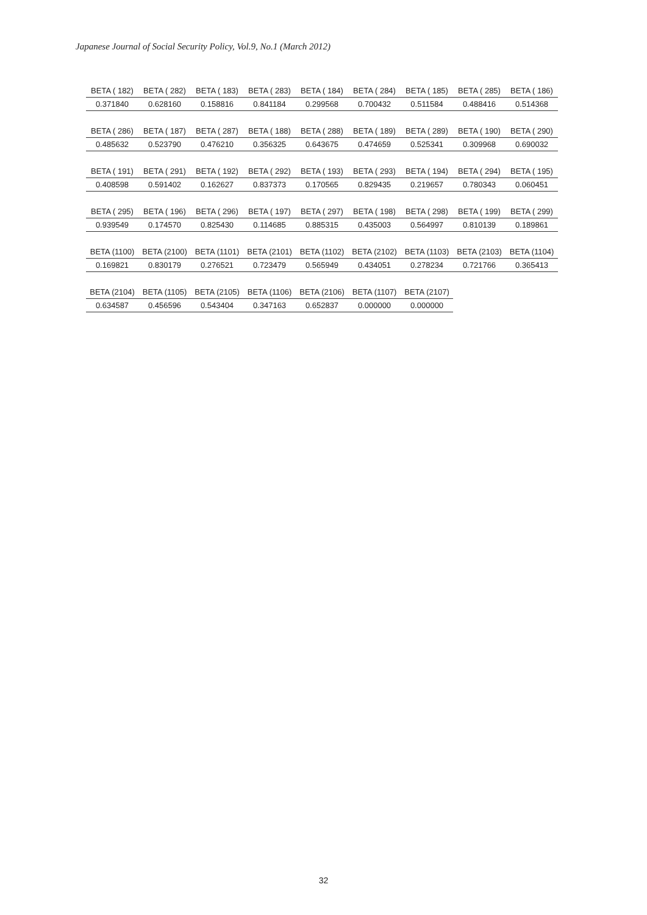Japanese Journal of Social Security Policy, Vol.9, No.1 (March 2012)
| BETA ( 182) | BETA ( 282) | BETA ( 183) | BETA ( 283) | BETA ( 184) | BETA ( 284) | BETA ( 185) | BETA ( 285) | BETA ( 186) |
| --- | --- | --- | --- | --- | --- | --- | --- | --- |
| 0.371840 | 0.628160 | 0.158816 | 0.841184 | 0.299568 | 0.700432 | 0.511584 | 0.488416 | 0.514368 |
| BETA ( 286) | BETA ( 187) | BETA ( 287) | BETA ( 188) | BETA ( 288) | BETA ( 189) | BETA ( 289) | BETA ( 190) | BETA ( 290) |
| --- | --- | --- | --- | --- | --- | --- | --- | --- |
| 0.485632 | 0.523790 | 0.476210 | 0.356325 | 0.643675 | 0.474659 | 0.525341 | 0.309968 | 0.690032 |
| BETA ( 191) | BETA ( 291) | BETA ( 192) | BETA ( 292) | BETA ( 193) | BETA ( 293) | BETA ( 194) | BETA ( 294) | BETA ( 195) |
| --- | --- | --- | --- | --- | --- | --- | --- | --- |
| 0.408598 | 0.591402 | 0.162627 | 0.837373 | 0.170565 | 0.829435 | 0.219657 | 0.780343 | 0.060451 |
| BETA ( 295) | BETA ( 196) | BETA ( 296) | BETA ( 197) | BETA ( 297) | BETA ( 198) | BETA ( 298) | BETA ( 199) | BETA ( 299) |
| --- | --- | --- | --- | --- | --- | --- | --- | --- |
| 0.939549 | 0.174570 | 0.825430 | 0.114685 | 0.885315 | 0.435003 | 0.564997 | 0.810139 | 0.189861 |
| BETA (1100) | BETA (2100) | BETA (1101) | BETA (2101) | BETA (1102) | BETA (2102) | BETA (1103) | BETA (2103) | BETA (1104) |
| --- | --- | --- | --- | --- | --- | --- | --- | --- |
| 0.169821 | 0.830179 | 0.276521 | 0.723479 | 0.565949 | 0.434051 | 0.278234 | 0.721766 | 0.365413 |
| BETA (2104) | BETA (1105) | BETA (2105) | BETA (1106) | BETA (2106) | BETA (1107) | BETA (2107) |
| --- | --- | --- | --- | --- | --- | --- |
| 0.634587 | 0.456596 | 0.543404 | 0.347163 | 0.652837 | 0.000000 | 0.000000 |
32